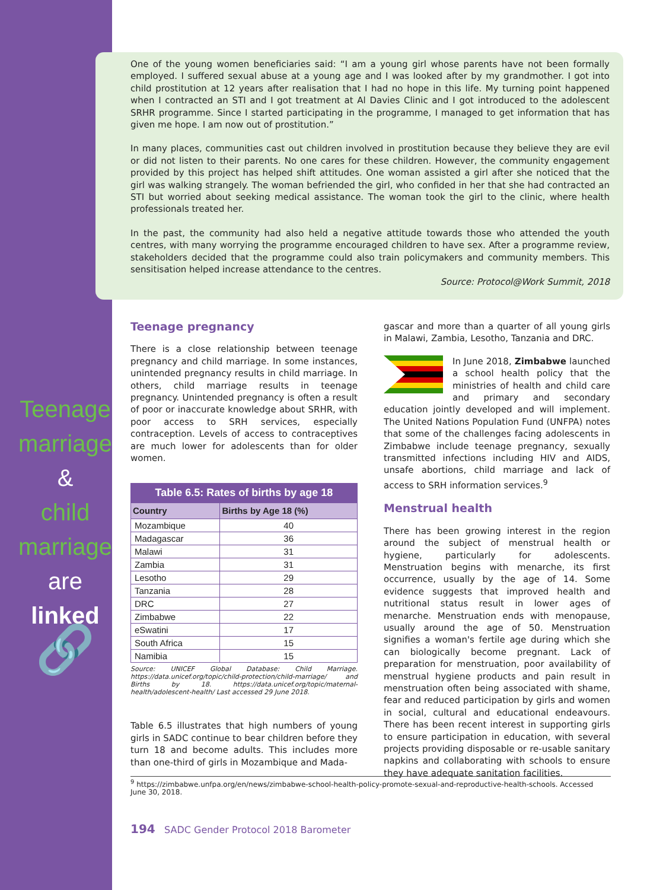Teenage
marriage
&
child
marriage
are
linked
🔗
One of the young women beneficiaries said: “I am a young girl whose parents have not been formally employed. I suffered sexual abuse at a young age and I was looked after by my grandmother. I got into child prostitution at 12 years after realisation that I had no hope in this life. My turning point happened when I contracted an STI and I got treatment at Al Davies Clinic and I got introduced to the adolescent SRHR programme. Since I started participating in the programme, I managed to get information that has given me hope. I am now out of prostitution.”
In many places, communities cast out children involved in prostitution because they believe they are evil or did not listen to their parents. No one cares for these children. However, the community engagement provided by this project has helped shift attitudes. One woman assisted a girl after she noticed that the girl was walking strangely. The woman befriended the girl, who confided in her that she had contracted an STI but worried about seeking medical assistance. The woman took the girl to the clinic, where health professionals treated her.
In the past, the community had also held a negative attitude towards those who attended the youth centres, with many worrying the programme encouraged children to have sex. After a programme review, stakeholders decided that the programme could also train policymakers and community members. This sensitisation helped increase attendance to the centres.
Source: Protocol@Work Summit, 2018
Teenage pregnancy
There is a close relationship between teenage pregnancy and child marriage. In some instances, unintended pregnancy results in child marriage. In others, child marriage results in teenage pregnancy. Unintended pregnancy is often a result of poor or inaccurate knowledge about SRHR, with poor access to SRH services, especially contraception. Levels of access to contraceptives are much lower for adolescents than for older women.
Table 6.5: Rates of births by age 18
| Country | Births by Age 18 (%) |
| --- | --- |
| Mozambique | 40 |
| Madagascar | 36 |
| Malawi | 31 |
| Zambia | 31 |
| Lesotho | 29 |
| Tanzania | 28 |
| DRC | 27 |
| Zimbabwe | 22 |
| eSwatini | 17 |
| South Africa | 15 |
| Namibia | 15 |
Source: UNICEF Global Database: Child Marriage. https://data.unicef.org/topic/child-protection/child-marriage/ and Births by 18. https://data.unicef.org/topic/maternal-health/adolescent-health/ Last accessed 29 June 2018.
Table 6.5 illustrates that high numbers of young girls in SADC continue to bear children before they turn 18 and become adults. This includes more than one-third of girls in Mozambique and Mada-
gascar and more than a quarter of all young girls in Malawi, Zambia, Lesotho, Tanzania and DRC.
In June 2018, Zimbabwe launched a school health policy that the ministries of health and child care and primary and secondary education jointly developed and will implement. The United Nations Population Fund (UNFPA) notes that some of the challenges facing adolescents in Zimbabwe include teenage pregnancy, sexually transmitted infections including HIV and AIDS, unsafe abortions, child marriage and lack of access to SRH information services.<sup>9</sup>
Menstrual health
There has been growing interest in the region around the subject of menstrual health or hygiene, particularly for adolescents. Menstruation begins with menarche, its first occurrence, usually by the age of 14. Some evidence suggests that improved health and nutritional status result in lower ages of menarche. Menstruation ends with menopause, usually around the age of 50. Menstruation signifies a woman's fertile age during which she can biologically become pregnant. Lack of preparation for menstruation, poor availability of menstrual hygiene products and pain result in menstruation often being associated with shame, fear and reduced participation by girls and women in social, cultural and educational endeavours. There has been recent interest in supporting girls to ensure participation in education, with several projects providing disposable or re-usable sanitary napkins and collaborating with schools to ensure they have adequate sanitation facilities.
<sup>9</sup> https://zimbabwe.unfpa.org/en/news/zimbabwe-school-health-policy-promote-sexual-and-reproductive-health-schools. Accessed June 30, 2018.
194 SADC Gender Protocol 2018 Barometer